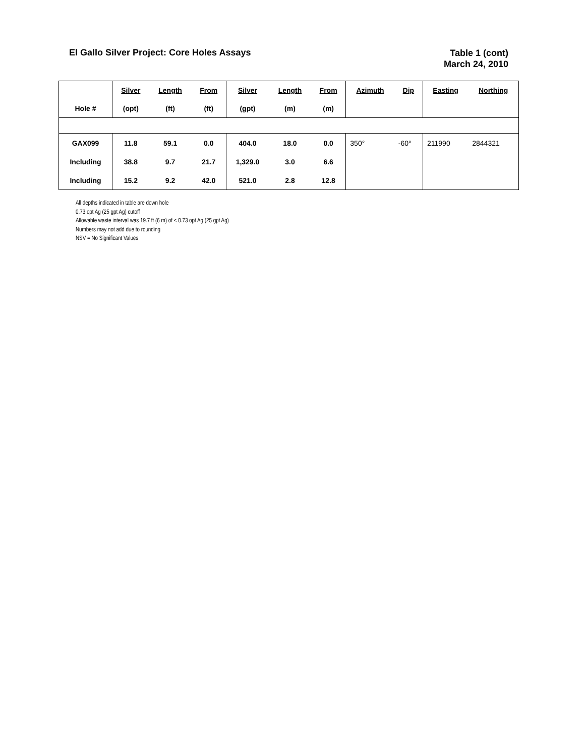El Gallo Silver Project: Core Holes Assays
Table 1 (cont)
March 24, 2010
| | Silver | Length | From | Silver | Length | From | Azimuth | Dip | Easting | Northing |
| --- | --- | --- | --- | --- | --- | --- | --- | --- | --- | --- |
| Hole # | (opt) | (ft) | (ft) | (gpt) | (m) | (m) | | | | |
| GAX099 | 11.8 | 59.1 | 0.0 | 404.0 | 18.0 | 0.0 | 350° | -60° | 211990 | 2844321 |
| Including | 38.8 | 9.7 | 21.7 | 1,329.0 | 3.0 | 6.6 | | | | |
| Including | 15.2 | 9.2 | 42.0 | 521.0 | 2.8 | 12.8 | | | | |
All depths indicated in table are down hole
0.73 opt Ag (25 gpt Ag) cutoff
Allowable waste interval was 19.7 ft (6 m) of < 0.73 opt Ag (25 gpt Ag)
Numbers may not add due to rounding
NSV = No Significant Values